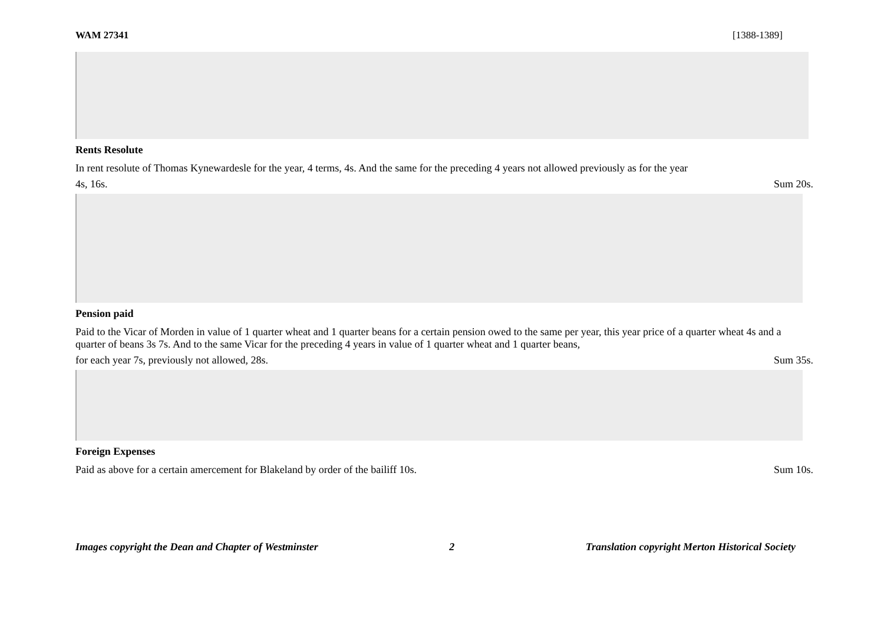WAM 27341 [1388-1389]
Rents Resolute
In rent resolute of Thomas Kynewardesle for the year, 4 terms, 4s. And the same for the preceding 4 years not allowed previously as for the year
4s, 16s. Sum 20s.
Pension paid
Paid to the Vicar of Morden in value of 1 quarter wheat and 1 quarter beans for a certain pension owed to the same per year, this year price of a quarter wheat 4s and a quarter of beans 3s 7s. And to the same Vicar for the preceding 4 years in value of 1 quarter wheat and 1 quarter beans,
for each year 7s, previously not allowed, 28s. Sum 35s.
Foreign Expenses
Paid as above for a certain amercement for Blakeland by order of the bailiff 10s. Sum 10s.
Images copyright the Dean and Chapter of Westminster 2 Translation copyright Merton Historical Society